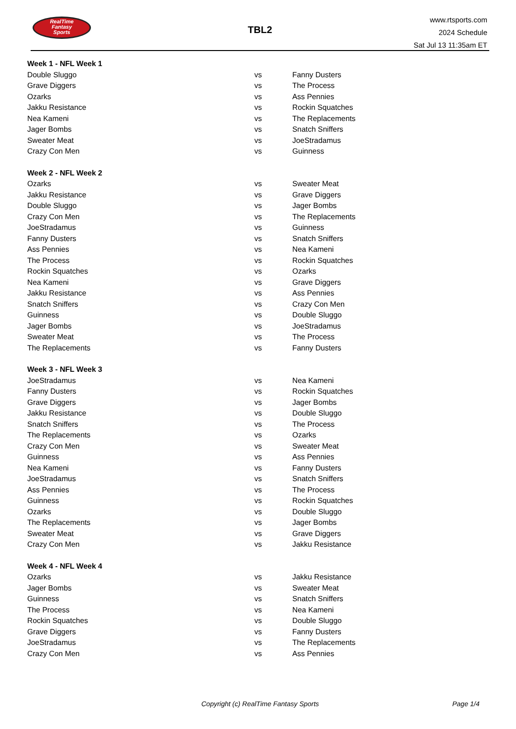RealTime
Fantasy
Sports
TBL2
www.rtsports.com
2024 Schedule
Sat Jul 13 11:35am ET
| Week 1 - NFL Week 1 | | |
| --- | --- | --- |
| Double Sluggo | vs | Fanny Dusters |
| Grave Diggers | vs | The Process |
| Ozarks | vs | Ass Pennies |
| Jakku Resistance | vs | Rockin Squatches |
| Nea Kameni | vs | The Replacements |
| Jager Bombs | vs | Snatch Sniffers |
| Sweater Meat | vs | JoeStradamus |
| Crazy Con Men | vs | Guinness |
| Week 2 - NFL Week 2 | | |
| Ozarks | vs | Sweater Meat |
| Jakku Resistance | vs | Grave Diggers |
| Double Sluggo | vs | Jager Bombs |
| Crazy Con Men | vs | The Replacements |
| JoeStradamus | vs | Guinness |
| Fanny Dusters | vs | Snatch Sniffers |
| Ass Pennies | vs | Nea Kameni |
| The Process | vs | Rockin Squatches |
| Rockin Squatches | vs | Ozarks |
| Nea Kameni | vs | Grave Diggers |
| Jakku Resistance | vs | Ass Pennies |
| Snatch Sniffers | vs | Crazy Con Men |
| Guinness | vs | Double Sluggo |
| Jager Bombs | vs | JoeStradamus |
| Sweater Meat | vs | The Process |
| The Replacements | vs | Fanny Dusters |
| Week 3 - NFL Week 3 | | |
| JoeStradamus | vs | Nea Kameni |
| Fanny Dusters | vs | Rockin Squatches |
| Grave Diggers | vs | Jager Bombs |
| Jakku Resistance | vs | Double Sluggo |
| Snatch Sniffers | vs | The Process |
| The Replacements | vs | Ozarks |
| Crazy Con Men | vs | Sweater Meat |
| Guinness | vs | Ass Pennies |
| Nea Kameni | vs | Fanny Dusters |
| JoeStradamus | vs | Snatch Sniffers |
| Ass Pennies | vs | The Process |
| Guinness | vs | Rockin Squatches |
| Ozarks | vs | Double Sluggo |
| The Replacements | vs | Jager Bombs |
| Sweater Meat | vs | Grave Diggers |
| Crazy Con Men | vs | Jakku Resistance |
| Week 4 - NFL Week 4 | | |
| Ozarks | vs | Jakku Resistance |
| Jager Bombs | vs | Sweater Meat |
| Guinness | vs | Snatch Sniffers |
| The Process | vs | Nea Kameni |
| Rockin Squatches | vs | Double Sluggo |
| Grave Diggers | vs | Fanny Dusters |
| JoeStradamus | vs | The Replacements |
| Crazy Con Men | vs | Ass Pennies |
Copyright (c) RealTime Fantasy Sports Page 1/4